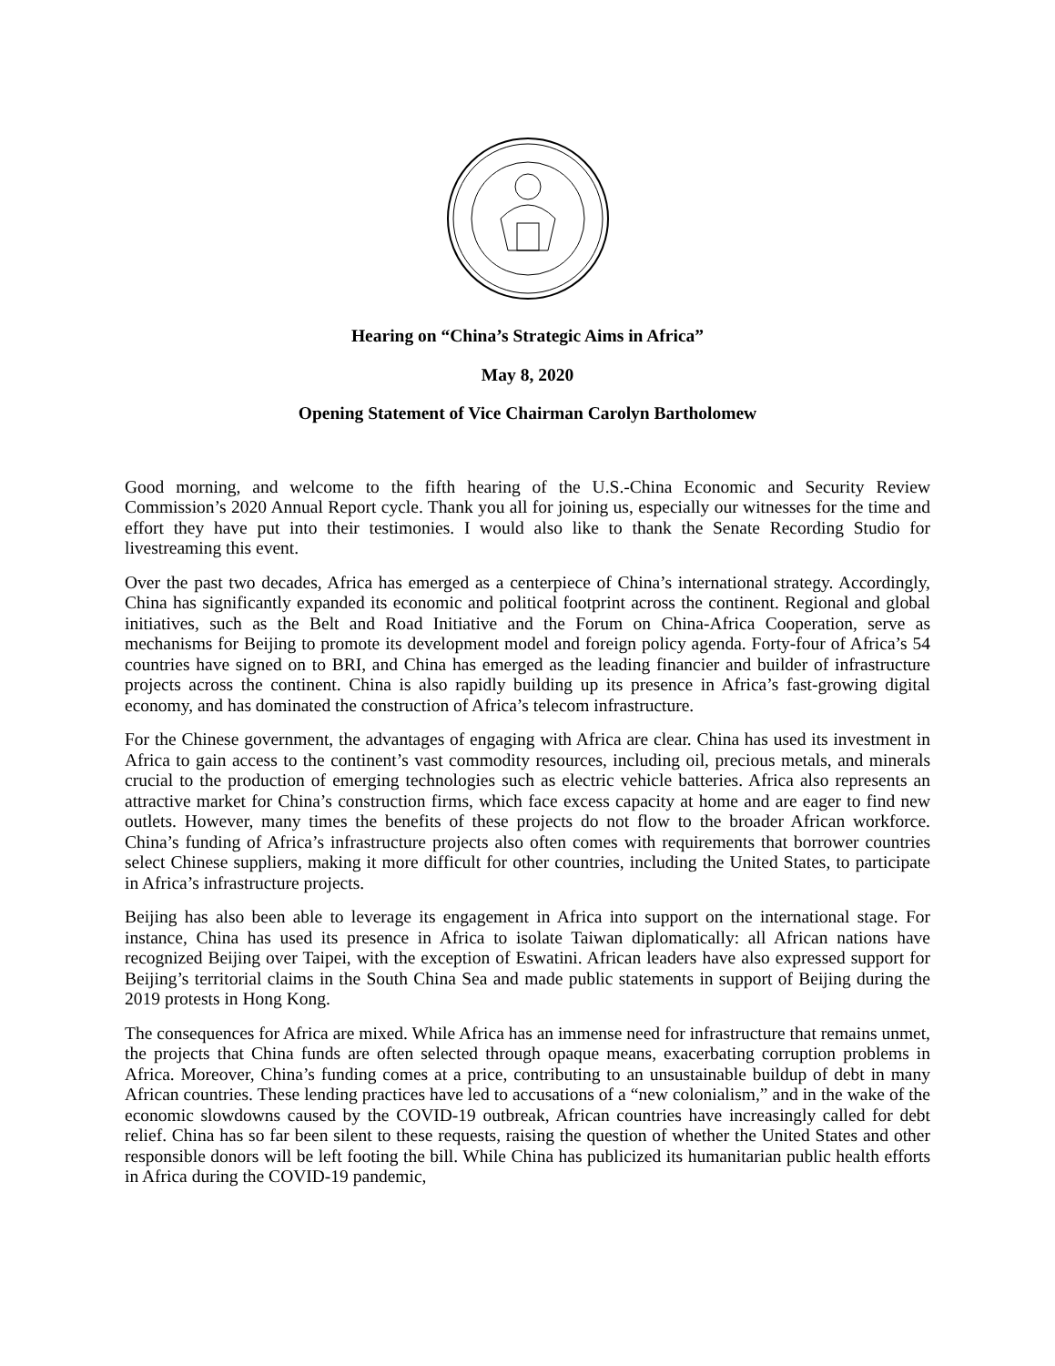Hearing on “China’s Strategic Aims in Africa”
May 8, 2020
Opening Statement of Vice Chairman Carolyn Bartholomew
Good morning, and welcome to the fifth hearing of the U.S.-China Economic and Security Review Commission’s 2020 Annual Report cycle. Thank you all for joining us, especially our witnesses for the time and effort they have put into their testimonies. I would also like to thank the Senate Recording Studio for livestreaming this event.
Over the past two decades, Africa has emerged as a centerpiece of China’s international strategy. Accordingly, China has significantly expanded its economic and political footprint across the continent. Regional and global initiatives, such as the Belt and Road Initiative and the Forum on China-Africa Cooperation, serve as mechanisms for Beijing to promote its development model and foreign policy agenda. Forty-four of Africa’s 54 countries have signed on to BRI, and China has emerged as the leading financier and builder of infrastructure projects across the continent. China is also rapidly building up its presence in Africa’s fast-growing digital economy, and has dominated the construction of Africa’s telecom infrastructure.
For the Chinese government, the advantages of engaging with Africa are clear. China has used its investment in Africa to gain access to the continent’s vast commodity resources, including oil, precious metals, and minerals crucial to the production of emerging technologies such as electric vehicle batteries. Africa also represents an attractive market for China’s construction firms, which face excess capacity at home and are eager to find new outlets. However, many times the benefits of these projects do not flow to the broader African workforce. China’s funding of Africa’s infrastructure projects also often comes with requirements that borrower countries select Chinese suppliers, making it more difficult for other countries, including the United States, to participate in Africa’s infrastructure projects.
Beijing has also been able to leverage its engagement in Africa into support on the international stage. For instance, China has used its presence in Africa to isolate Taiwan diplomatically: all African nations have recognized Beijing over Taipei, with the exception of Eswatini. African leaders have also expressed support for Beijing’s territorial claims in the South China Sea and made public statements in support of Beijing during the 2019 protests in Hong Kong.
The consequences for Africa are mixed. While Africa has an immense need for infrastructure that remains unmet, the projects that China funds are often selected through opaque means, exacerbating corruption problems in Africa. Moreover, China’s funding comes at a price, contributing to an unsustainable buildup of debt in many African countries. These lending practices have led to accusations of a “new colonialism,” and in the wake of the economic slowdowns caused by the COVID-19 outbreak, African countries have increasingly called for debt relief. China has so far been silent to these requests, raising the question of whether the United States and other responsible donors will be left footing the bill. While China has publicized its humanitarian public health efforts in Africa during the COVID-19 pandemic,